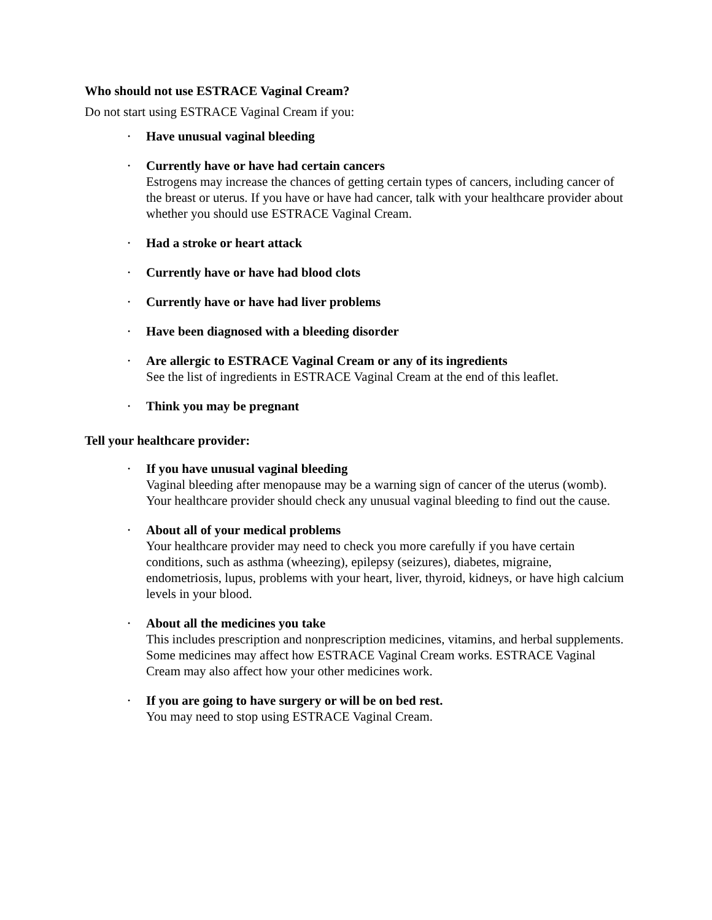Who should not use ESTRACE Vaginal Cream?
Do not start using ESTRACE Vaginal Cream if you:
• Have unusual vaginal bleeding
• Currently have or have had certain cancers
Estrogens may increase the chances of getting certain types of cancers, including cancer of the breast or uterus. If you have or have had cancer, talk with your healthcare provider about whether you should use ESTRACE Vaginal Cream.
• Had a stroke or heart attack
• Currently have or have had blood clots
• Currently have or have had liver problems
• Have been diagnosed with a bleeding disorder
• Are allergic to ESTRACE Vaginal Cream or any of its ingredients
See the list of ingredients in ESTRACE Vaginal Cream at the end of this leaflet.
• Think you may be pregnant
Tell your healthcare provider:
• If you have unusual vaginal bleeding
Vaginal bleeding after menopause may be a warning sign of cancer of the uterus (womb). Your healthcare provider should check any unusual vaginal bleeding to find out the cause.
• About all of your medical problems
Your healthcare provider may need to check you more carefully if you have certain conditions, such as asthma (wheezing), epilepsy (seizures), diabetes, migraine, endometriosis, lupus, problems with your heart, liver, thyroid, kidneys, or have high calcium levels in your blood.
• About all the medicines you take
This includes prescription and nonprescription medicines, vitamins, and herbal supplements. Some medicines may affect how ESTRACE Vaginal Cream works. ESTRACE Vaginal Cream may also affect how your other medicines work.
• If you are going to have surgery or will be on bed rest.
You may need to stop using ESTRACE Vaginal Cream.